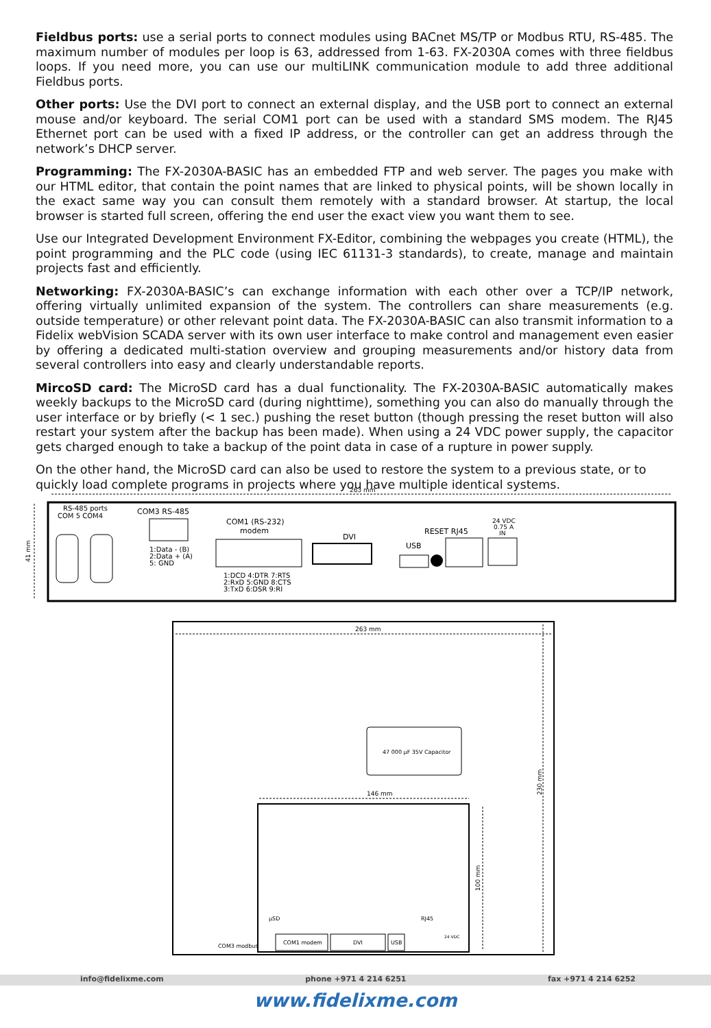Fieldbus ports: use a serial ports to connect modules using BACnet MS/TP or Modbus RTU, RS-485. The maximum number of modules per loop is 63, addressed from 1-63. FX-2030A comes with three fieldbus loops. If you need more, you can use our multiLINK communication module to add three additional Fieldbus ports.
Other ports: Use the DVI port to connect an external display, and the USB port to connect an external mouse and/or keyboard. The serial COM1 port can be used with a standard SMS modem. The RJ45 Ethernet port can be used with a fixed IP address, or the controller can get an address through the network’s DHCP server.
Programming: The FX-2030A-BASIC has an embedded FTP and web server. The pages you make with our HTML editor, that contain the point names that are linked to physical points, will be shown locally in the exact same way you can consult them remotely with a standard browser. At startup, the local browser is started full screen, offering the end user the exact view you want them to see.
Use our Integrated Development Environment FX-Editor, combining the webpages you create (HTML), the point programming and the PLC code (using IEC 61131-3 standards), to create, manage and maintain projects fast and efficiently.
Networking: FX-2030A-BASIC’s can exchange information with each other over a TCP/IP network, offering virtually unlimited expansion of the system. The controllers can share measurements (e.g. outside temperature) or other relevant point data. The FX-2030A-BASIC can also transmit information to a Fidelix webVision SCADA server with its own user interface to make control and management even easier by offering a dedicated multi-station overview and grouping measurements and/or history data from several controllers into easy and clearly understandable reports.
MircoSD card: The MicroSD card has a dual functionality. The FX-2030A-BASIC automatically makes weekly backups to the MicroSD card (during nighttime), something you can also do manually through the user interface or by briefly (< 1 sec.) pushing the reset button (though pressing the reset button will also restart your system after the backup has been made). When using a 24 VDC power supply, the capacitor gets charged enough to take a backup of the point data in case of a rupture in power supply.
On the other hand, the MicroSD card can also be used to restore the system to a previous state, or to quickly load complete programs in projects where you have multiple identical systems.
263 mm
41 mm
RS-485 ports
COM 5 COM4
COM3 RS-485
1:Data - (B)
2:Data + (A)
5: GND
COM1 (RS-232)
modem
1:DCD 4:DTR 7:RTS
2:RxD 5:GND 8:CTS
3:TxD 6:DSR 9:RI
DVI
USB
RESET RJ45
24 VDC
0.75 A
IN
263 mm
230 mm
47 000 µF 35V Capacitor
146 mm
100 mm
µSD
RJ45
COM3 modbus
COM1 modem
DVI
USB
24 VDC
info@fidelixme.com phone +971 4 214 6251 fax +971 4 214 6252
www.fidelixme.com